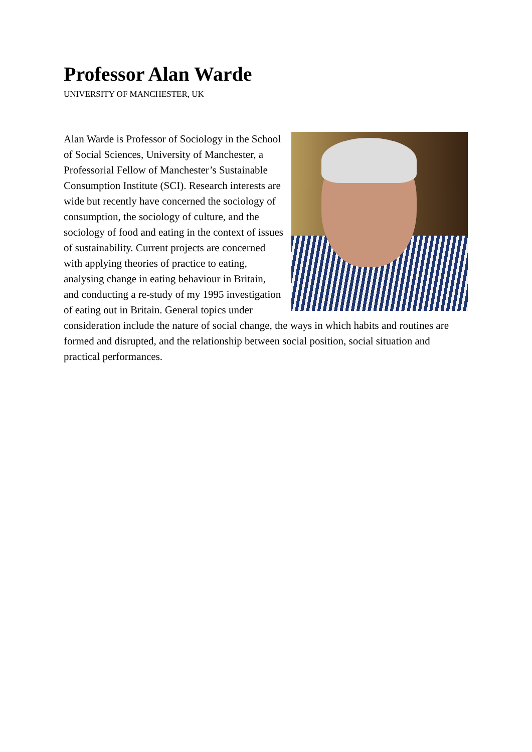Professor Alan Warde
UNIVERSITY OF MANCHESTER, UK
Alan Warde is Professor of Sociology in the School of Social Sciences, University of Manchester, a Professorial Fellow of Manchester’s Sustainable Consumption Institute (SCI). Research interests are wide but recently have concerned the sociology of consumption, the sociology of culture, and the sociology of food and eating in the context of issues of sustainability. Current projects are concerned with applying theories of practice to eating, analysing change in eating behaviour in Britain, and conducting a re-study of my 1995 investigation of eating out in Britain. General topics under consideration include the nature of social change, the ways in which habits and routines are formed and disrupted, and the relationship between social position, social situation and practical performances.